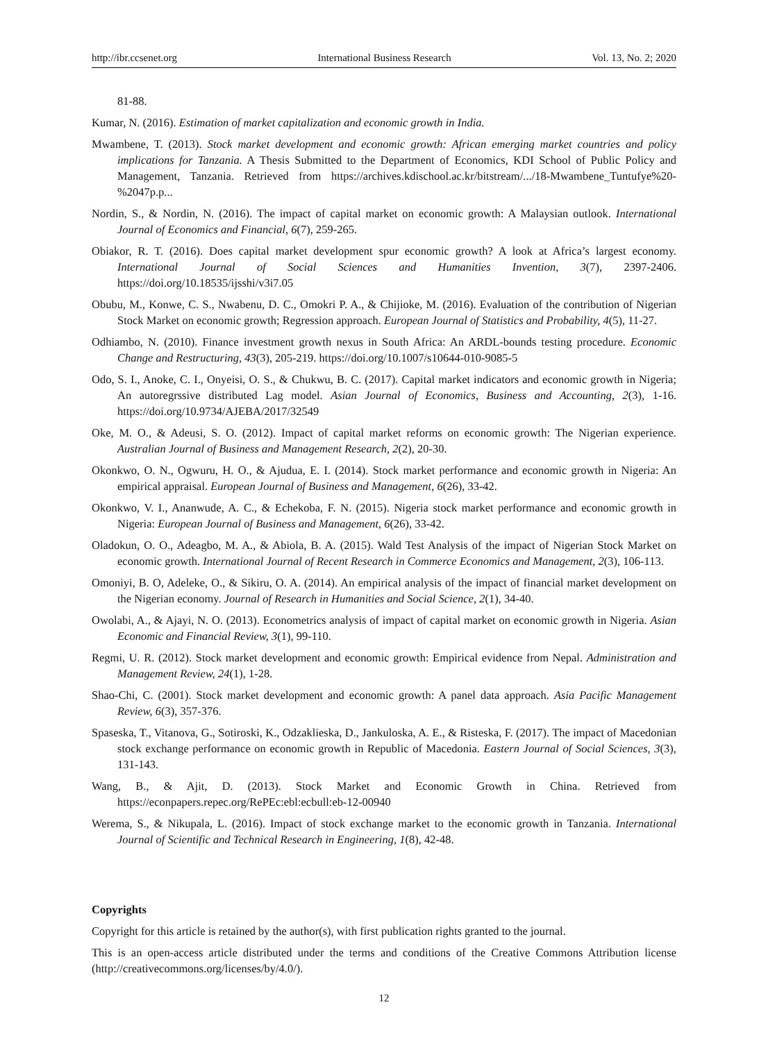http://ibr.ccsenet.org International Business Research Vol. 13, No. 2; 2020
81-88.
Kumar, N. (2016). Estimation of market capitalization and economic growth in India.
Mwambene, T. (2013). Stock market development and economic growth: African emerging market countries and policy implications for Tanzania. A Thesis Submitted to the Department of Economics, KDI School of Public Policy and Management, Tanzania. Retrieved from https://archives.kdischool.ac.kr/bitstream/.../18-Mwambene_Tuntufye%20-%2047p.p...
Nordin, S., & Nordin, N. (2016). The impact of capital market on economic growth: A Malaysian outlook. International Journal of Economics and Financial, 6(7), 259-265.
Obiakor, R. T. (2016). Does capital market development spur economic growth? A look at Africa’s largest economy. International Journal of Social Sciences and Humanities Invention, 3(7), 2397-2406. https://doi.org/10.18535/ijsshi/v3i7.05
Obubu, M., Konwe, C. S., Nwabenu, D. C., Omokri P. A., & Chijioke, M. (2016). Evaluation of the contribution of Nigerian Stock Market on economic growth; Regression approach. European Journal of Statistics and Probability, 4(5), 11-27.
Odhiambo, N. (2010). Finance investment growth nexus in South Africa: An ARDL-bounds testing procedure. Economic Change and Restructuring, 43(3), 205-219. https://doi.org/10.1007/s10644-010-9085-5
Odo, S. I., Anoke, C. I., Onyeisi, O. S., & Chukwu, B. C. (2017). Capital market indicators and economic growth in Nigeria; An autoregrssive distributed Lag model. Asian Journal of Economics, Business and Accounting, 2(3), 1-16. https://doi.org/10.9734/AJEBA/2017/32549
Oke, M. O., & Adeusi, S. O. (2012). Impact of capital market reforms on economic growth: The Nigerian experience. Australian Journal of Business and Management Research, 2(2), 20-30.
Okonkwo, O. N., Ogwuru, H. O., & Ajudua, E. I. (2014). Stock market performance and economic growth in Nigeria: An empirical appraisal. European Journal of Business and Management, 6(26), 33-42.
Okonkwo, V. I., Ananwude, A. C., & Echekoba, F. N. (2015). Nigeria stock market performance and economic growth in Nigeria: European Journal of Business and Management, 6(26), 33-42.
Oladokun, O. O., Adeagbo, M. A., & Abiola, B. A. (2015). Wald Test Analysis of the impact of Nigerian Stock Market on economic growth. International Journal of Recent Research in Commerce Economics and Management, 2(3), 106-113.
Omoniyi, B. O, Adeleke, O., & Sikiru, O. A. (2014). An empirical analysis of the impact of financial market development on the Nigerian economy. Journal of Research in Humanities and Social Science, 2(1), 34-40.
Owolabi, A., & Ajayi, N. O. (2013). Econometrics analysis of impact of capital market on economic growth in Nigeria. Asian Economic and Financial Review, 3(1), 99-110.
Regmi, U. R. (2012). Stock market development and economic growth: Empirical evidence from Nepal. Administration and Management Review, 24(1), 1-28.
Shao-Chi, C. (2001). Stock market development and economic growth: A panel data approach. Asia Pacific Management Review, 6(3), 357-376.
Spaseska, T., Vitanova, G., Sotiroski, K., Odzaklieska, D., Jankuloska, A. E., & Risteska, F. (2017). The impact of Macedonian stock exchange performance on economic growth in Republic of Macedonia. Eastern Journal of Social Sciences, 3(3), 131-143.
Wang, B., & Ajit, D. (2013). Stock Market and Economic Growth in China. Retrieved from https://econpapers.repec.org/RePEc:ebl:ecbull:eb-12-00940
Werema, S., & Nikupala, L. (2016). Impact of stock exchange market to the economic growth in Tanzania. International Journal of Scientific and Technical Research in Engineering, 1(8), 42-48.
Copyrights
Copyright for this article is retained by the author(s), with first publication rights granted to the journal.
This is an open-access article distributed under the terms and conditions of the Creative Commons Attribution license (http://creativecommons.org/licenses/by/4.0/).
12